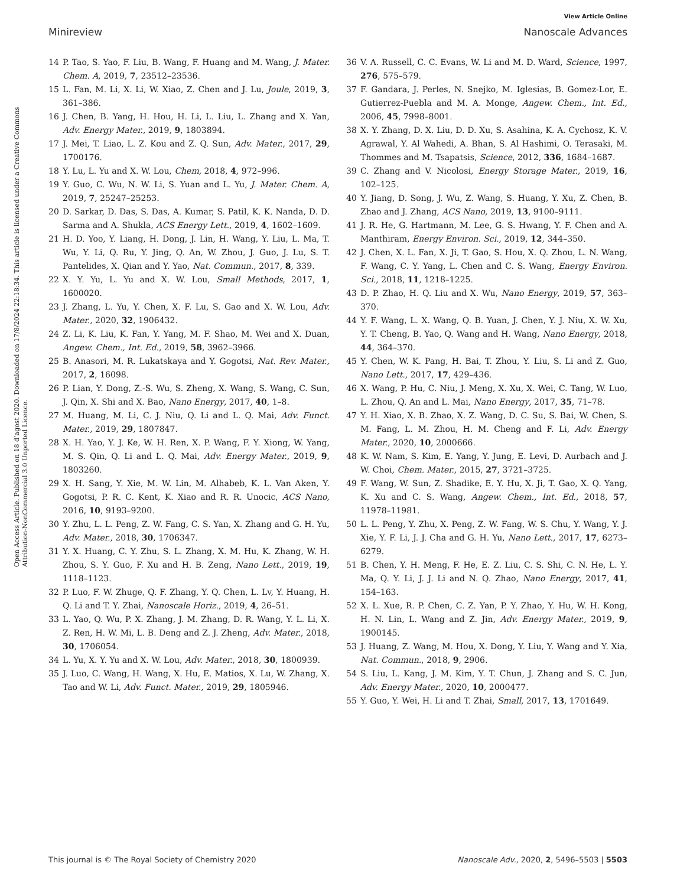View Article Online
Minireview Nanoscale Advances
Open Access Article. Published on 18 d’agost 2020. Downloaded on 17/8/2024 22:18:34. This article is licensed under a Creative Commons Attribution-NonCommercial 3.0 Unported Licence.
14 P. Tao, S. Yao, F. Liu, B. Wang, F. Huang and M. Wang, J. Mater. Chem. A, 2019, 7, 23512–23536.
15 L. Fan, M. Li, X. Li, W. Xiao, Z. Chen and J. Lu, Joule, 2019, 3, 361–386.
16 J. Chen, B. Yang, H. Hou, H. Li, L. Liu, L. Zhang and X. Yan, Adv. Energy Mater., 2019, 9, 1803894.
17 J. Mei, T. Liao, L. Z. Kou and Z. Q. Sun, Adv. Mater., 2017, 29, 1700176.
18 Y. Lu, L. Yu and X. W. Lou, Chem, 2018, 4, 972–996.
19 Y. Guo, C. Wu, N. W. Li, S. Yuan and L. Yu, J. Mater. Chem. A, 2019, 7, 25247–25253.
20 D. Sarkar, D. Das, S. Das, A. Kumar, S. Patil, K. K. Nanda, D. D. Sarma and A. Shukla, ACS Energy Lett., 2019, 4, 1602–1609.
21 H. D. Yoo, Y. Liang, H. Dong, J. Lin, H. Wang, Y. Liu, L. Ma, T. Wu, Y. Li, Q. Ru, Y. Jing, Q. An, W. Zhou, J. Guo, J. Lu, S. T. Pantelides, X. Qian and Y. Yao, Nat. Commun., 2017, 8, 339.
22 X. Y. Yu, L. Yu and X. W. Lou, Small Methods, 2017, 1, 1600020.
23 J. Zhang, L. Yu, Y. Chen, X. F. Lu, S. Gao and X. W. Lou, Adv. Mater., 2020, 32, 1906432.
24 Z. Li, K. Liu, K. Fan, Y. Yang, M. F. Shao, M. Wei and X. Duan, Angew. Chem., Int. Ed., 2019, 58, 3962–3966.
25 B. Anasori, M. R. Lukatskaya and Y. Gogotsi, Nat. Rev. Mater., 2017, 2, 16098.
26 P. Lian, Y. Dong, Z.-S. Wu, S. Zheng, X. Wang, S. Wang, C. Sun, J. Qin, X. Shi and X. Bao, Nano Energy, 2017, 40, 1–8.
27 M. Huang, M. Li, C. J. Niu, Q. Li and L. Q. Mai, Adv. Funct. Mater., 2019, 29, 1807847.
28 X. H. Yao, Y. J. Ke, W. H. Ren, X. P. Wang, F. Y. Xiong, W. Yang, M. S. Qin, Q. Li and L. Q. Mai, Adv. Energy Mater., 2019, 9, 1803260.
29 X. H. Sang, Y. Xie, M. W. Lin, M. Alhabeb, K. L. Van Aken, Y. Gogotsi, P. R. C. Kent, K. Xiao and R. R. Unocic, ACS Nano, 2016, 10, 9193–9200.
30 Y. Zhu, L. L. Peng, Z. W. Fang, C. S. Yan, X. Zhang and G. H. Yu, Adv. Mater., 2018, 30, 1706347.
31 Y. X. Huang, C. Y. Zhu, S. L. Zhang, X. M. Hu, K. Zhang, W. H. Zhou, S. Y. Guo, F. Xu and H. B. Zeng, Nano Lett., 2019, 19, 1118–1123.
32 P. Luo, F. W. Zhuge, Q. F. Zhang, Y. Q. Chen, L. Lv, Y. Huang, H. Q. Li and T. Y. Zhai, Nanoscale Horiz., 2019, 4, 26–51.
33 L. Yao, Q. Wu, P. X. Zhang, J. M. Zhang, D. R. Wang, Y. L. Li, X. Z. Ren, H. W. Mi, L. B. Deng and Z. J. Zheng, Adv. Mater., 2018, 30, 1706054.
34 L. Yu, X. Y. Yu and X. W. Lou, Adv. Mater., 2018, 30, 1800939.
35 J. Luo, C. Wang, H. Wang, X. Hu, E. Matios, X. Lu, W. Zhang, X. Tao and W. Li, Adv. Funct. Mater., 2019, 29, 1805946.
36 V. A. Russell, C. C. Evans, W. Li and M. D. Ward, Science, 1997, 276, 575–579.
37 F. Gandara, J. Perles, N. Snejko, M. Iglesias, B. Gomez-Lor, E. Gutierrez-Puebla and M. A. Monge, Angew. Chem., Int. Ed., 2006, 45, 7998–8001.
38 X. Y. Zhang, D. X. Liu, D. D. Xu, S. Asahina, K. A. Cychosz, K. V. Agrawal, Y. Al Wahedi, A. Bhan, S. Al Hashimi, O. Terasaki, M. Thommes and M. Tsapatsis, Science, 2012, 336, 1684–1687.
39 C. Zhang and V. Nicolosi, Energy Storage Mater., 2019, 16, 102–125.
40 Y. Jiang, D. Song, J. Wu, Z. Wang, S. Huang, Y. Xu, Z. Chen, B. Zhao and J. Zhang, ACS Nano, 2019, 13, 9100–9111.
41 J. R. He, G. Hartmann, M. Lee, G. S. Hwang, Y. F. Chen and A. Manthiram, Energy Environ. Sci., 2019, 12, 344–350.
42 J. Chen, X. L. Fan, X. Ji, T. Gao, S. Hou, X. Q. Zhou, L. N. Wang, F. Wang, C. Y. Yang, L. Chen and C. S. Wang, Energy Environ. Sci., 2018, 11, 1218–1225.
43 D. P. Zhao, H. Q. Liu and X. Wu, Nano Energy, 2019, 57, 363–370.
44 Y. F. Wang, L. X. Wang, Q. B. Yuan, J. Chen, Y. J. Niu, X. W. Xu, Y. T. Cheng, B. Yao, Q. Wang and H. Wang, Nano Energy, 2018, 44, 364–370.
45 Y. Chen, W. K. Pang, H. Bai, T. Zhou, Y. Liu, S. Li and Z. Guo, Nano Lett., 2017, 17, 429–436.
46 X. Wang, P. Hu, C. Niu, J. Meng, X. Xu, X. Wei, C. Tang, W. Luo, L. Zhou, Q. An and L. Mai, Nano Energy, 2017, 35, 71–78.
47 Y. H. Xiao, X. B. Zhao, X. Z. Wang, D. C. Su, S. Bai, W. Chen, S. M. Fang, L. M. Zhou, H. M. Cheng and F. Li, Adv. Energy Mater., 2020, 10, 2000666.
48 K. W. Nam, S. Kim, E. Yang, Y. Jung, E. Levi, D. Aurbach and J. W. Choi, Chem. Mater., 2015, 27, 3721–3725.
49 F. Wang, W. Sun, Z. Shadike, E. Y. Hu, X. Ji, T. Gao, X. Q. Yang, K. Xu and C. S. Wang, Angew. Chem., Int. Ed., 2018, 57, 11978–11981.
50 L. L. Peng, Y. Zhu, X. Peng, Z. W. Fang, W. S. Chu, Y. Wang, Y. J. Xie, Y. F. Li, J. J. Cha and G. H. Yu, Nano Lett., 2017, 17, 6273–6279.
51 B. Chen, Y. H. Meng, F. He, E. Z. Liu, C. S. Shi, C. N. He, L. Y. Ma, Q. Y. Li, J. J. Li and N. Q. Zhao, Nano Energy, 2017, 41, 154–163.
52 X. L. Xue, R. P. Chen, C. Z. Yan, P. Y. Zhao, Y. Hu, W. H. Kong, H. N. Lin, L. Wang and Z. Jin, Adv. Energy Mater., 2019, 9, 1900145.
53 J. Huang, Z. Wang, M. Hou, X. Dong, Y. Liu, Y. Wang and Y. Xia, Nat. Commun., 2018, 9, 2906.
54 S. Liu, L. Kang, J. M. Kim, Y. T. Chun, J. Zhang and S. C. Jun, Adv. Energy Mater., 2020, 10, 2000477.
55 Y. Guo, Y. Wei, H. Li and T. Zhai, Small, 2017, 13, 1701649.
This journal is © The Royal Society of Chemistry 2020 Nanoscale Adv., 2020, 2, 5496–5503 | 5503